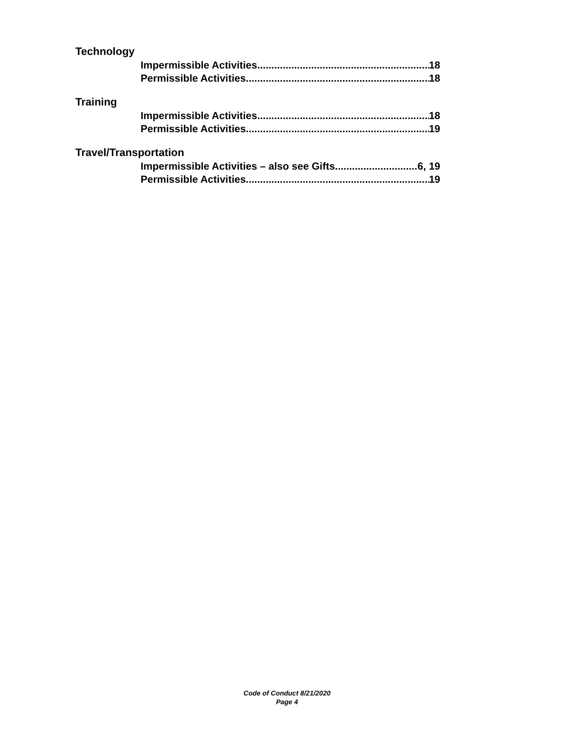Technology
Impermissible Activities 18
Permissible Activities 18
Training
Impermissible Activities 18
Permissible Activities 19
Travel/Transportation
Impermissible Activities – also see Gifts 6, 19
Permissible Activities 19
Code of Conduct 8/21/2020
Page 4